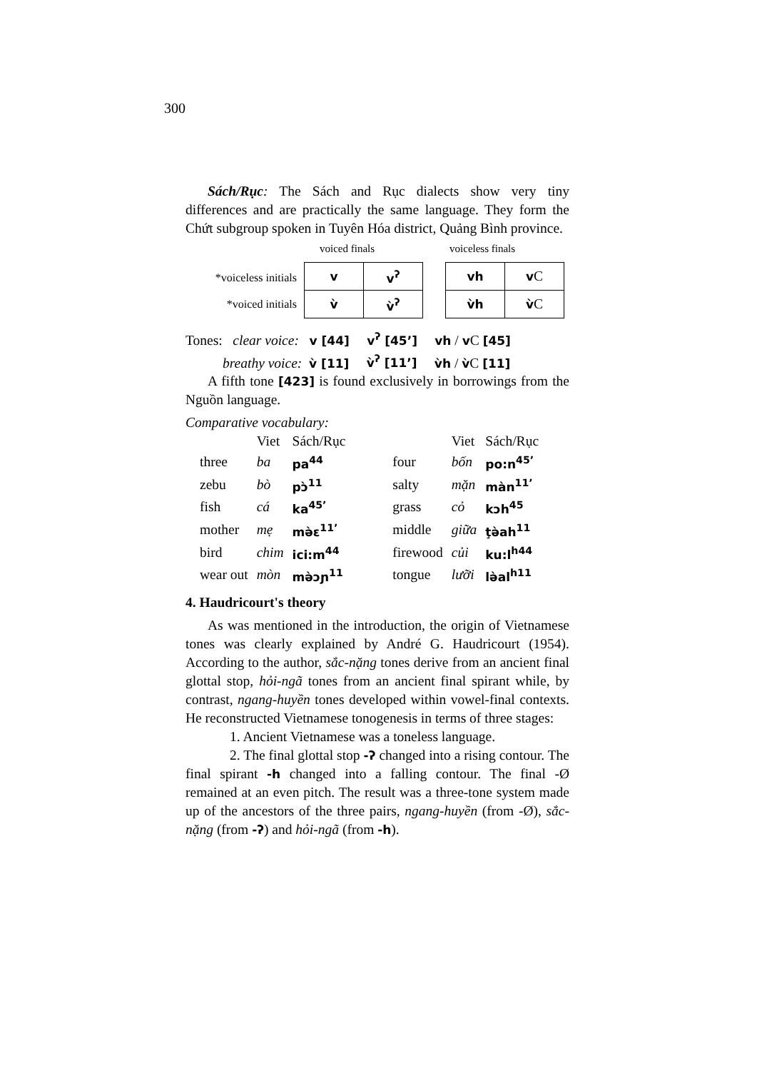300
Sách/Rục: The Sách and Rục dialects show very tiny differences and are practically the same language. They form the Chứt subgroup spoken in Tuyên Hóa district, Quảng Bình province.
voiced finals voiceless finals
*voiceless initials
*voiced initials
| v | v<sup>ʔ</sup> |
| v̀ | v̀<sup>ʔ</sup> |
| vh | v C |
| v̀h | v̀ C |
Tones: clear voice: v [44] v<sup>ʔ</sup> [45ʼ] vh / v C [45]
breathy voice: v̀ [11] v̀<sup>ʔ</sup> [11ʼ] v̀h / v̀C [11]
A fifth tone [423] is found exclusively in borrowings from the Nguồn language.
Comparative vocabulary:
| | Viet | Sách/Rục | | Viet | Sách/Rục |
| --- | --- | --- | --- | --- | --- |
| three | ba | pa<sup>44</sup> | four | bốn | po:n<sup>45ʼ</sup> |
| zebu | bò | pɔ̀<sup>11</sup> | salty | mặn | màn<sup>11ʼ</sup> |
| fish | cá | ka<sup>45ʼ</sup> | grass | cỏ | kɔh<sup>45</sup> |
| mother | mẹ | mə̀ɛ<sup>11ʼ</sup> | middle | giữa | ţə̀ah<sup>11</sup> |
| bird | chim | ici:m<sup>44</sup> | firewood | củi | ku:l<sup>h44</sup> |
| wear out | mòn | mə̀ɔɲ<sup>11</sup> | tongue | lưỡi | lə̀al<sup>h11</sup> |
4. Haudricourt's theory
As was mentioned in the introduction, the origin of Vietnamese tones was clearly explained by André G. Haudricourt (1954). According to the author, sắc-nặng tones derive from an ancient final glottal stop, hỏi-ngã tones from an ancient final spirant while, by contrast, ngang-huyền tones developed within vowel-final contexts. He reconstructed Vietnamese tonogenesis in terms of three stages:
1. Ancient Vietnamese was a toneless language.
2. The final glottal stop -ʔ changed into a rising contour. The final spirant -h changed into a falling contour. The final -Ø remained at an even pitch. The result was a three-tone system made up of the ancestors of the three pairs, ngang-huyền (from -Ø), sắc-nặng (from -ʔ) and hỏi-ngã (from -h).